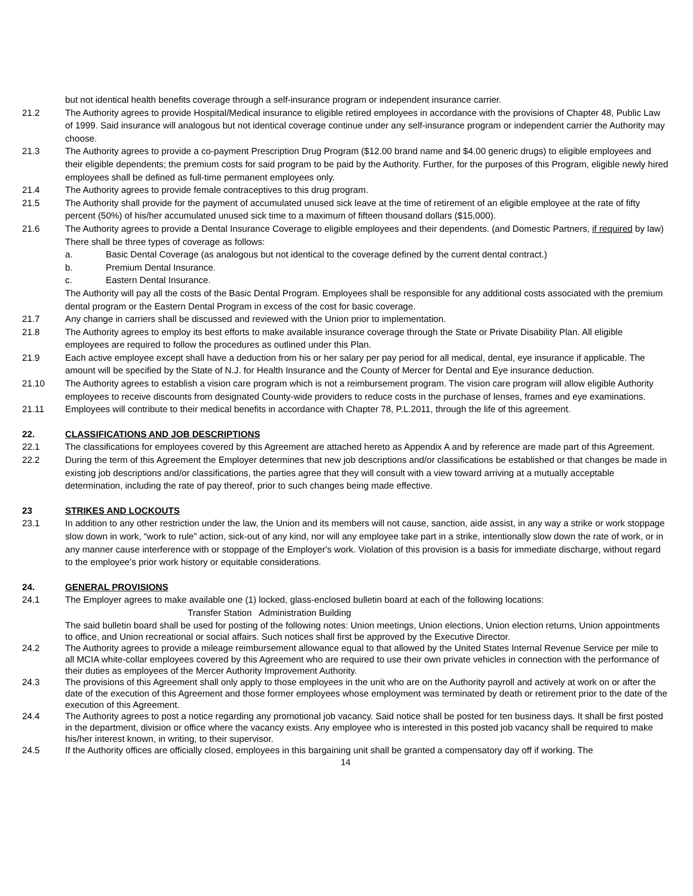but not identical health benefits coverage through a self-insurance program or independent insurance carrier.
21.2 The Authority agrees to provide Hospital/Medical insurance to eligible retired employees in accordance with the provisions of Chapter 48, Public Law of 1999. Said insurance will analogous but not identical coverage continue under any self-insurance program or independent carrier the Authority may choose.
21.3 The Authority agrees to provide a co-payment Prescription Drug Program ($12.00 brand name and $4.00 generic drugs) to eligible employees and their eligible dependents; the premium costs for said program to be paid by the Authority. Further, for the purposes of this Program, eligible newly hired employees shall be defined as full-time permanent employees only.
21.4 The Authority agrees to provide female contraceptives to this drug program.
21.5 The Authority shall provide for the payment of accumulated unused sick leave at the time of retirement of an eligible employee at the rate of fifty percent (50%) of his/her accumulated unused sick time to a maximum of fifteen thousand dollars ($15,000).
21.6 The Authority agrees to provide a Dental Insurance Coverage to eligible employees and their dependents. (and Domestic Partners, if required by law) There shall be three types of coverage as follows:
a. Basic Dental Coverage (as analogous but not identical to the coverage defined by the current dental contract.)
b. Premium Dental Insurance.
c. Eastern Dental Insurance.
The Authority will pay all the costs of the Basic Dental Program. Employees shall be responsible for any additional costs associated with the premium dental program or the Eastern Dental Program in excess of the cost for basic coverage.
21.7 Any change in carriers shall be discussed and reviewed with the Union prior to implementation.
21.8 The Authority agrees to employ its best efforts to make available insurance coverage through the State or Private Disability Plan. All eligible employees are required to follow the procedures as outlined under this Plan.
21.9 Each active employee except shall have a deduction from his or her salary per pay period for all medical, dental, eye insurance if applicable. The amount will be specified by the State of N.J. for Health Insurance and the County of Mercer for Dental and Eye insurance deduction.
21.10 The Authority agrees to establish a vision care program which is not a reimbursement program. The vision care program will allow eligible Authority employees to receive discounts from designated County-wide providers to reduce costs in the purchase of lenses, frames and eye examinations.
21.11 Employees will contribute to their medical benefits in accordance with Chapter 78, P.L.2011, through the life of this agreement.
22. CLASSIFICATIONS AND JOB DESCRIPTIONS
22.1 The classifications for employees covered by this Agreement are attached hereto as Appendix A and by reference are made part of this Agreement.
22.2 During the term of this Agreement the Employer determines that new job descriptions and/or classifications be established or that changes be made in existing job descriptions and/or classifications, the parties agree that they will consult with a view toward arriving at a mutually acceptable determination, including the rate of pay thereof, prior to such changes being made effective.
23 STRIKES AND LOCKOUTS
23.1 In addition to any other restriction under the law, the Union and its members will not cause, sanction, aide assist, in any way a strike or work stoppage slow down in work, “work to rule” action, sick-out of any kind, nor will any employee take part in a strike, intentionally slow down the rate of work, or in any manner cause interference with or stoppage of the Employer's work. Violation of this provision is a basis for immediate discharge, without regard to the employee’s prior work history or equitable considerations.
24. GENERAL PROVISIONS
24.1 The Employer agrees to make available one (1) locked, glass-enclosed bulletin board at each of the following locations:
Transfer Station Administration Building
The said bulletin board shall be used for posting of the following notes: Union meetings, Union elections, Union election returns, Union appointments to office, and Union recreational or social affairs. Such notices shall first be approved by the Executive Director.
24.2 The Authority agrees to provide a mileage reimbursement allowance equal to that allowed by the United States Internal Revenue Service per mile to all MCIA white-collar employees covered by this Agreement who are required to use their own private vehicles in connection with the performance of their duties as employees of the Mercer Authority Improvement Authority.
24.3 The provisions of this Agreement shall only apply to those employees in the unit who are on the Authority payroll and actively at work on or after the date of the execution of this Agreement and those former employees whose employment was terminated by death or retirement prior to the date of the execution of this Agreement.
24.4 The Authority agrees to post a notice regarding any promotional job vacancy. Said notice shall be posted for ten business days. It shall be first posted in the department, division or office where the vacancy exists. Any employee who is interested in this posted job vacancy shall be required to make his/her interest known, in writing, to their supervisor.
24.5 If the Authority offices are officially closed, employees in this bargaining unit shall be granted a compensatory day off if working. The
14